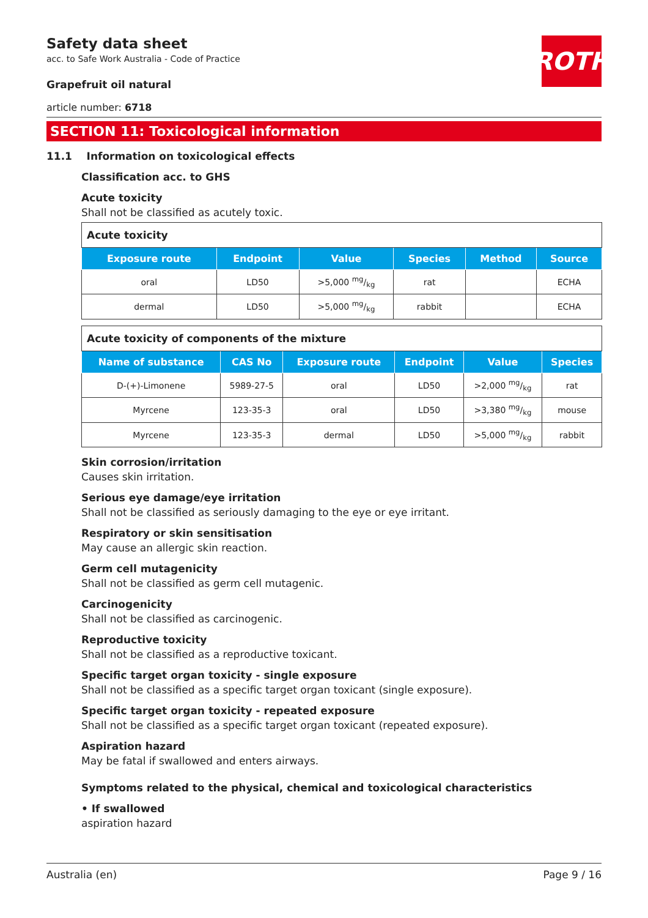ROTH
Safety data sheet
acc. to Safe Work Australia - Code of Practice
Grapefruit oil natural
article number: 6718
SECTION 11: Toxicological information
11.1 Information on toxicological effects
Classification acc. to GHS
Acute toxicity
Shall not be classified as acutely toxic.
| Acute toxicity | | | | | |
| --- | --- | --- | --- | --- | --- |
| Exposure route | Endpoint | Value | Species | Method | Source |
| oral | LD50 | >5,000 mg/kg | rat | | ECHA |
| dermal | LD50 | >5,000 mg/kg | rabbit | | ECHA |
| Acute toxicity of components of the mixture | | | | | |
| --- | --- | --- | --- | --- | --- |
| Name of substance | CAS No | Exposure route | Endpoint | Value | Species |
| D-(+)-Limonene | 5989-27-5 | oral | LD50 | >2,000 mg/kg | rat |
| Myrcene | 123-35-3 | oral | LD50 | >3,380 mg/kg | mouse |
| Myrcene | 123-35-3 | dermal | LD50 | >5,000 mg/kg | rabbit |
Skin corrosion/irritation
Causes skin irritation.
Serious eye damage/eye irritation
Shall not be classified as seriously damaging to the eye or eye irritant.
Respiratory or skin sensitisation
May cause an allergic skin reaction.
Germ cell mutagenicity
Shall not be classified as germ cell mutagenic.
Carcinogenicity
Shall not be classified as carcinogenic.
Reproductive toxicity
Shall not be classified as a reproductive toxicant.
Specific target organ toxicity - single exposure
Shall not be classified as a specific target organ toxicant (single exposure).
Specific target organ toxicity - repeated exposure
Shall not be classified as a specific target organ toxicant (repeated exposure).
Aspiration hazard
May be fatal if swallowed and enters airways.
Symptoms related to the physical, chemical and toxicological characteristics
• If swallowed
aspiration hazard
Australia (en) Page 9 / 16